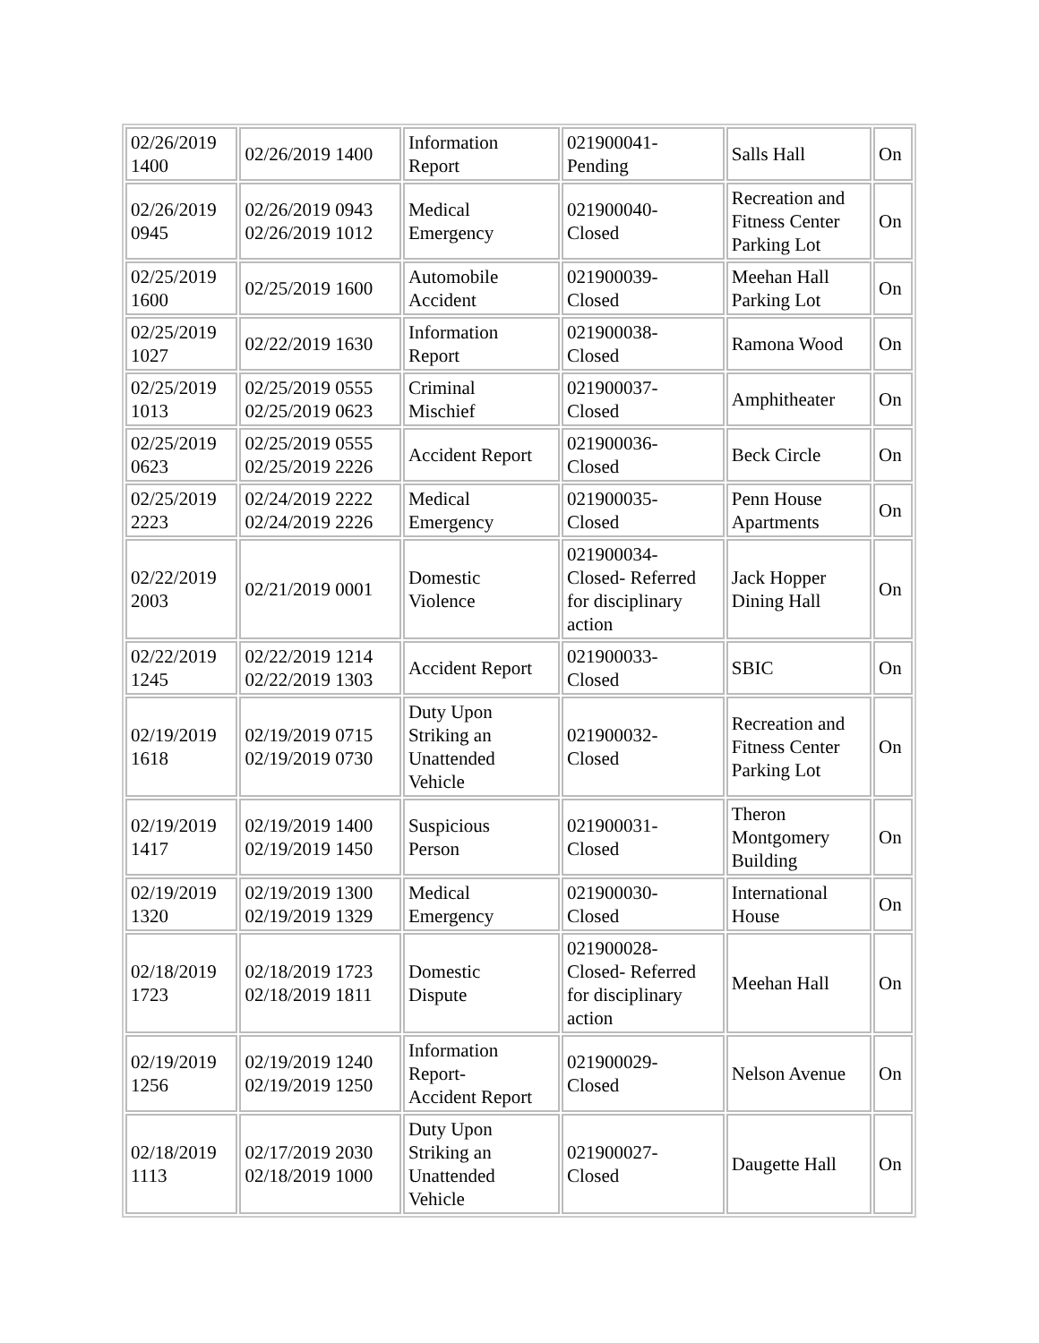| 02/26/2019 1400 | 02/26/2019 1400 | Information Report | 021900041- Pending | Salls Hall | On |
| 02/26/2019 0945 | 02/26/2019 0943 02/26/2019 1012 | Medical Emergency | 021900040- Closed | Recreation and Fitness Center Parking Lot | On |
| 02/25/2019 1600 | 02/25/2019 1600 | Automobile Accident | 021900039- Closed | Meehan Hall Parking Lot | On |
| 02/25/2019 1027 | 02/22/2019 1630 | Information Report | 021900038- Closed | Ramona Wood | On |
| 02/25/2019 1013 | 02/25/2019 0555 02/25/2019 0623 | Criminal Mischief | 021900037- Closed | Amphitheater | On |
| 02/25/2019 0623 | 02/25/2019 0555 02/25/2019 2226 | Accident Report | 021900036- Closed | Beck Circle | On |
| 02/25/2019 2223 | 02/24/2019 2222 02/24/2019 2226 | Medical Emergency | 021900035- Closed | Penn House Apartments | On |
| 02/22/2019 2003 | 02/21/2019 0001 | Domestic Violence | 021900034- Closed- Referred for disciplinary action | Jack Hopper Dining Hall | On |
| 02/22/2019 1245 | 02/22/2019 1214 02/22/2019 1303 | Accident Report | 021900033- Closed | SBIC | On |
| 02/19/2019 1618 | 02/19/2019 0715 02/19/2019 0730 | Duty Upon Striking an Unattended Vehicle | 021900032- Closed | Recreation and Fitness Center Parking Lot | On |
| 02/19/2019 1417 | 02/19/2019 1400 02/19/2019 1450 | Suspicious Person | 021900031- Closed | Theron Montgomery Building | On |
| 02/19/2019 1320 | 02/19/2019 1300 02/19/2019 1329 | Medical Emergency | 021900030- Closed | International House | On |
| 02/18/2019 1723 | 02/18/2019 1723 02/18/2019 1811 | Domestic Dispute | 021900028- Closed- Referred for disciplinary action | Meehan Hall | On |
| 02/19/2019 1256 | 02/19/2019 1240 02/19/2019 1250 | Information Report- Accident Report | 021900029- Closed | Nelson Avenue | On |
| 02/18/2019 1113 | 02/17/2019 2030 02/18/2019 1000 | Duty Upon Striking an Unattended Vehicle | 021900027- Closed | Daugette Hall | On |